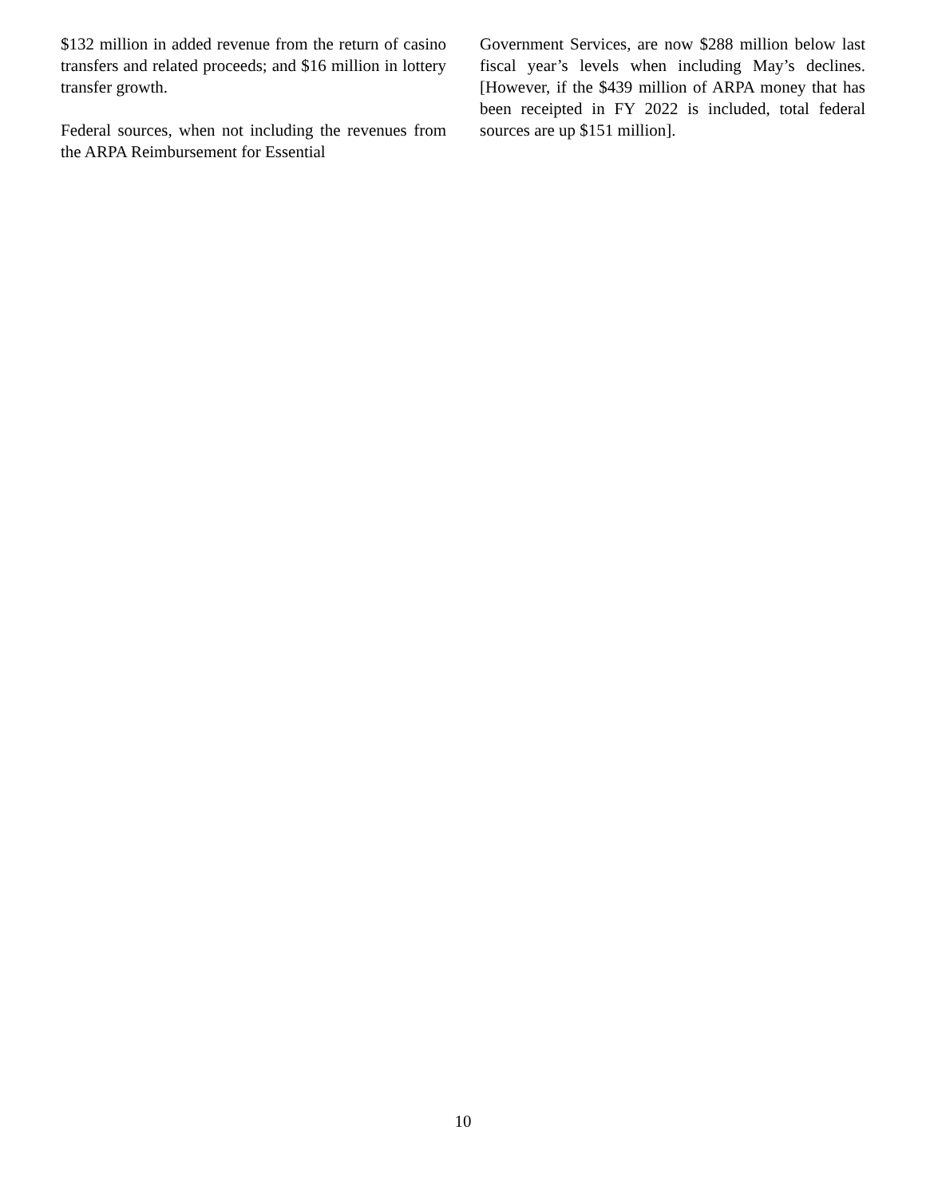$132 million in added revenue from the return of casino transfers and related proceeds; and $16 million in lottery transfer growth.
Federal sources, when not including the revenues from the ARPA Reimbursement for Essential
Government Services, are now $288 million below last fiscal year’s levels when including May’s declines. [However, if the $439 million of ARPA money that has been receipted in FY 2022 is included, total federal sources are up $151 million].
10